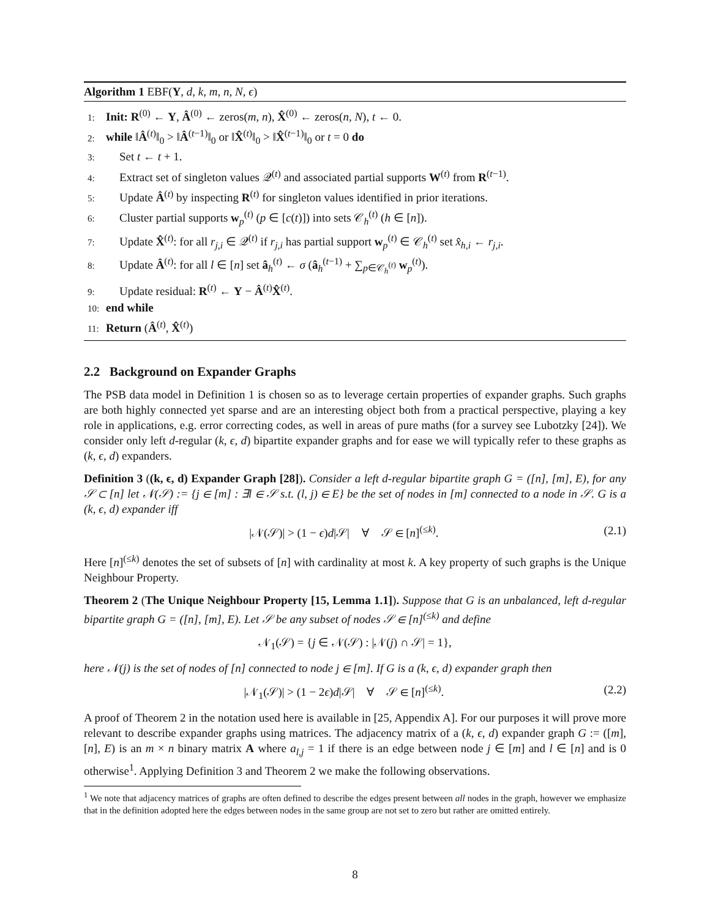Algorithm 1 EBF(Y, d, k, m, n, N, ϵ)
1: Init: R<sup>(0)</sup> ← Y, Â<sup>(0)</sup> ← zeros(m, n), X̂<sup>(0)</sup> ← zeros(n, N), t ← 0.
2: while ‖Â<sup>(t)</sup>‖<sub>0</sub> > ‖Â<sup>(t−1)</sup>‖<sub>0</sub> or ‖X̂<sup>(t)</sup>‖<sub>0</sub> > ‖X̂<sup>(t−1)</sup>‖<sub>0</sub> or t = 0 do
3: Set t ← t + 1.
4: Extract set of singleton values 𝒬<sup>(t)</sup> and associated partial supports W<sup>(t)</sup> from R<sup>(t−1)</sup>.
5: Update Â<sup>(t)</sup> by inspecting R<sup>(t)</sup> for singleton values identified in prior iterations.
6: Cluster partial supports w<sub>p</sub><sup>(t)</sup> (p ∈ [c(t)]) into sets 𝒞<sub>h</sub><sup>(t)</sup> (h ∈ [n]).
7: Update X̂<sup>(t)</sup>: for all r<sub>j,i</sub> ∈ 𝒬<sup>(t)</sup> if r<sub>j,i</sub> has partial support w<sub>p</sub><sup>(t)</sup> ∈ 𝒞<sub>h</sub><sup>(t)</sup> set x̂<sub>h,i</sub> ← r<sub>j,i</sub>.
8: Update Â<sup>(t)</sup>: for all l ∈ [n] set â<sub>h</sub><sup>(t)</sup> ← σ (â<sub>h</sub><sup>(t−1)</sup> + ∑<sub>p∈𝒞<sub>h</sub><sup>(t)</sup></sub> w<sub>p</sub><sup>(t)</sup>).
9: Update residual: R<sup>(t)</sup> ← Y − Â<sup>(t)</sup>X̂<sup>(t)</sup>.
10: end while
11: Return (Â<sup>(t)</sup>, X̂<sup>(t)</sup>)
2.2 Background on Expander Graphs
The PSB data model in Definition 1 is chosen so as to leverage certain properties of expander graphs. Such graphs are both highly connected yet sparse and are an interesting object both from a practical perspective, playing a key role in applications, e.g. error correcting codes, as well in areas of pure maths (for a survey see Lubotzky [24]). We consider only left d-regular (k, ϵ, d) bipartite expander graphs and for ease we will typically refer to these graphs as (k, ϵ, d) expanders.
Definition 3 ((k, ϵ, d) Expander Graph [28]). Consider a left d-regular bipartite graph G = ([n], [m], E), for any 𝒮 ⊂ [n] let 𝒩(𝒮) := {j ∈ [m] : ∃l ∈ 𝒮 s.t. (l, j) ∈ E} be the set of nodes in [m] connected to a node in 𝒮. G is a (k, ϵ, d) expander iff
|𝒩(𝒮)| > (1 − ϵ)d|𝒮| ∀ 𝒮 ∈ [n]<sup>(≤k)</sup>. (2.1)
Here [n]<sup>(≤k)</sup> denotes the set of subsets of [n] with cardinality at most k. A key property of such graphs is the Unique Neighbour Property.
Theorem 2 (The Unique Neighbour Property [15, Lemma 1.1]). Suppose that G is an unbalanced, left d-regular bipartite graph G = ([n], [m], E). Let 𝒮 be any subset of nodes 𝒮 ∈ [n]<sup>(≤k)</sup> and define
𝒩<sub>1</sub>(𝒮) = {j ∈ 𝒩(𝒮) : |𝒩(j) ∩ 𝒮| = 1},
here 𝒩(j) is the set of nodes of [n] connected to node j ∈ [m]. If G is a (k, ϵ, d) expander graph then
|𝒩<sub>1</sub>(𝒮)| > (1 − 2ϵ)d|𝒮| ∀ 𝒮 ∈ [n]<sup>(≤k)</sup>. (2.2)
A proof of Theorem 2 in the notation used here is available in [25, Appendix A]. For our purposes it will prove more relevant to describe expander graphs using matrices. The adjacency matrix of a (k, ϵ, d) expander graph G := ([m], [n], E) is an m × n binary matrix A where a<sub>l,j</sub> = 1 if there is an edge between node j ∈ [m] and l ∈ [n] and is 0 otherwise<sup>1</sup>. Applying Definition 3 and Theorem 2 we make the following observations.
<sup>1</sup> We note that adjacency matrices of graphs are often defined to describe the edges present between all nodes in the graph, however we emphasize that in the definition adopted here the edges between nodes in the same group are not set to zero but rather are omitted entirely.
8